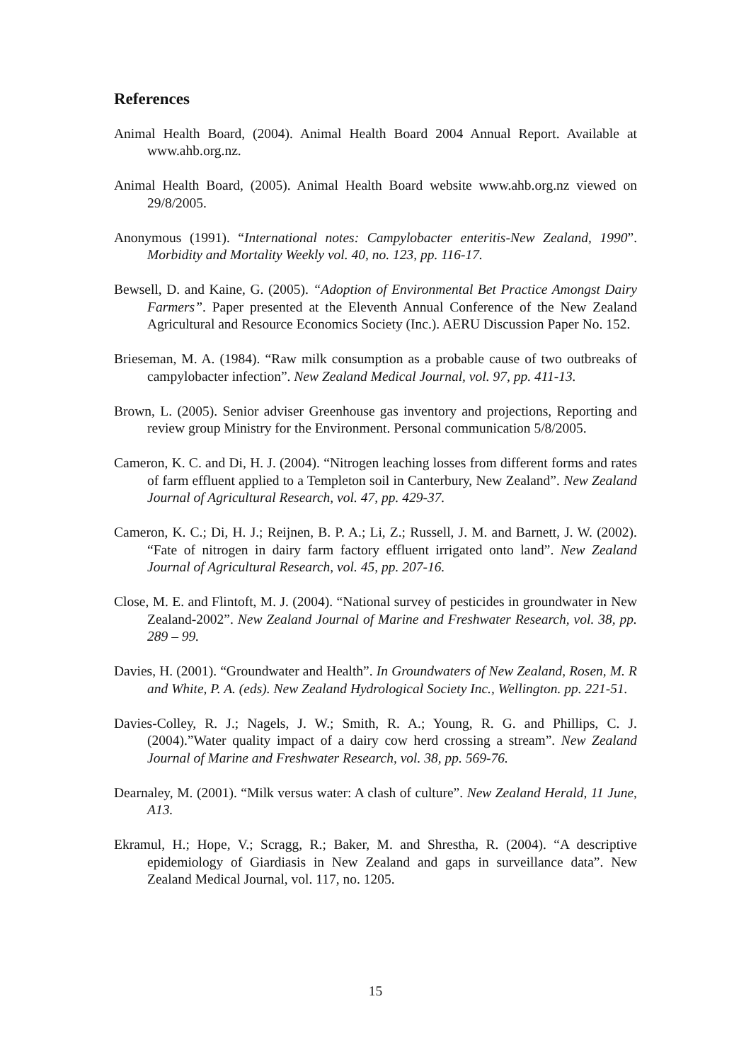References
Animal Health Board, (2004). Animal Health Board 2004 Annual Report. Available at www.ahb.org.nz.
Animal Health Board, (2005). Animal Health Board website www.ahb.org.nz viewed on 29/8/2005.
Anonymous (1991). “International notes: Campylobacter enteritis-New Zealand, 1990”. Morbidity and Mortality Weekly vol. 40, no. 123, pp. 116-17.
Bewsell, D. and Kaine, G. (2005). “Adoption of Environmental Bet Practice Amongst Dairy Farmers”. Paper presented at the Eleventh Annual Conference of the New Zealand Agricultural and Resource Economics Society (Inc.). AERU Discussion Paper No. 152.
Brieseman, M. A. (1984). “Raw milk consumption as a probable cause of two outbreaks of campylobacter infection”. New Zealand Medical Journal, vol. 97, pp. 411-13.
Brown, L. (2005). Senior adviser Greenhouse gas inventory and projections, Reporting and review group Ministry for the Environment. Personal communication 5/8/2005.
Cameron, K. C. and Di, H. J. (2004). “Nitrogen leaching losses from different forms and rates of farm effluent applied to a Templeton soil in Canterbury, New Zealand”. New Zealand Journal of Agricultural Research, vol. 47, pp. 429-37.
Cameron, K. C.; Di, H. J.; Reijnen, B. P. A.; Li, Z.; Russell, J. M. and Barnett, J. W. (2002). “Fate of nitrogen in dairy farm factory effluent irrigated onto land”. New Zealand Journal of Agricultural Research, vol. 45, pp. 207-16.
Close, M. E. and Flintoft, M. J. (2004). “National survey of pesticides in groundwater in New Zealand-2002”. New Zealand Journal of Marine and Freshwater Research, vol. 38, pp. 289 – 99.
Davies, H. (2001). “Groundwater and Health”. In Groundwaters of New Zealand, Rosen, M. R and White, P. A. (eds). New Zealand Hydrological Society Inc., Wellington. pp. 221-51.
Davies-Colley, R. J.; Nagels, J. W.; Smith, R. A.; Young, R. G. and Phillips, C. J. (2004).”Water quality impact of a dairy cow herd crossing a stream”. New Zealand Journal of Marine and Freshwater Research, vol. 38, pp. 569-76.
Dearnaley, M. (2001). “Milk versus water: A clash of culture”. New Zealand Herald, 11 June, A13.
Ekramul, H.; Hope, V.; Scragg, R.; Baker, M. and Shrestha, R. (2004). “A descriptive epidemiology of Giardiasis in New Zealand and gaps in surveillance data”. New Zealand Medical Journal, vol. 117, no. 1205.
15